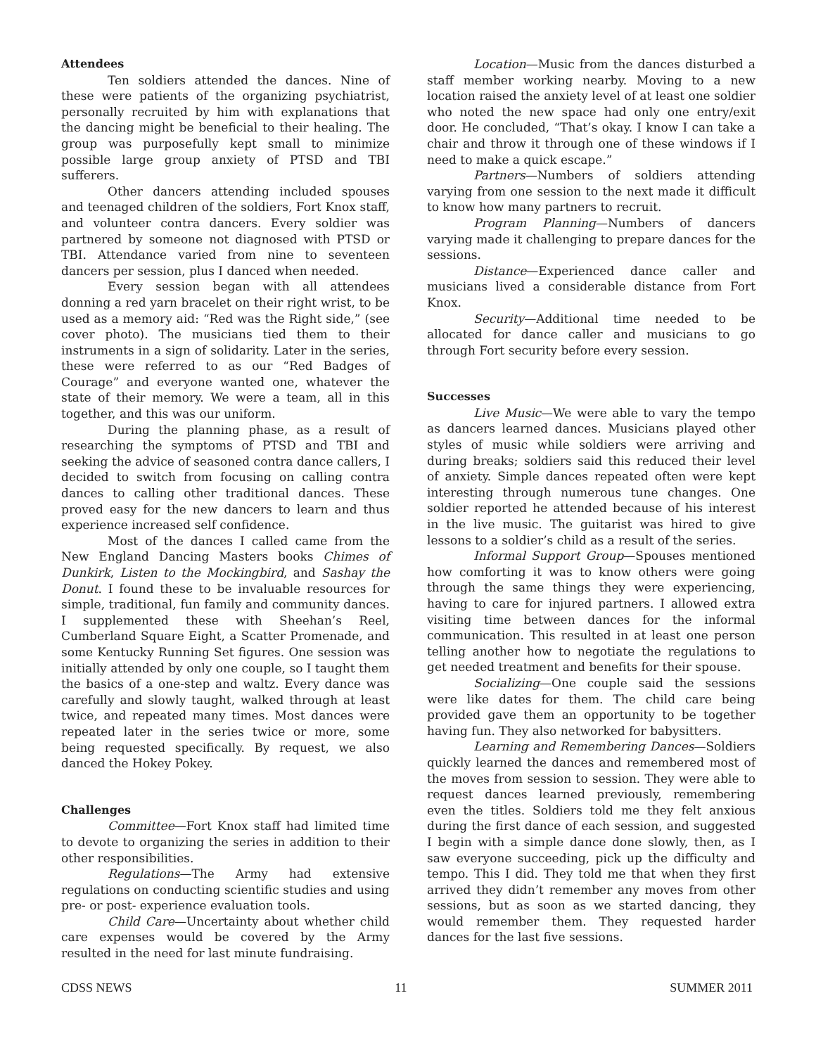Attendees
Ten soldiers attended the dances. Nine of these were patients of the organizing psychiatrist, personally recruited by him with explanations that the dancing might be beneficial to their healing. The group was purposefully kept small to minimize possible large group anxiety of PTSD and TBI sufferers.
Other dancers attending included spouses and teenaged children of the soldiers, Fort Knox staff, and volunteer contra dancers. Every soldier was partnered by someone not diagnosed with PTSD or TBI. Attendance varied from nine to seventeen dancers per session, plus I danced when needed.
Every session began with all attendees donning a red yarn bracelet on their right wrist, to be used as a memory aid: “Red was the Right side,” (see cover photo). The musicians tied them to their instruments in a sign of solidarity. Later in the series, these were referred to as our “Red Badges of Courage” and everyone wanted one, whatever the state of their memory. We were a team, all in this together, and this was our uniform.
During the planning phase, as a result of researching the symptoms of PTSD and TBI and seeking the advice of seasoned contra dance callers, I decided to switch from focusing on calling contra dances to calling other traditional dances. These proved easy for the new dancers to learn and thus experience increased self confidence.
Most of the dances I called came from the New England Dancing Masters books Chimes of Dunkirk, Listen to the Mockingbird, and Sashay the Donut. I found these to be invaluable resources for simple, traditional, fun family and community dances. I supplemented these with Sheehan’s Reel, Cumberland Square Eight, a Scatter Promenade, and some Kentucky Running Set figures. One session was initially attended by only one couple, so I taught them the basics of a one-step and waltz. Every dance was carefully and slowly taught, walked through at least twice, and repeated many times. Most dances were repeated later in the series twice or more, some being requested specifically. By request, we also danced the Hokey Pokey.
Challenges
Committee—Fort Knox staff had limited time to devote to organizing the series in addition to their other responsibilities.
Regulations—The Army had extensive regulations on conducting scientific studies and using pre- or post- experience evaluation tools.
Child Care—Uncertainty about whether child care expenses would be covered by the Army resulted in the need for last minute fundraising.
Location—Music from the dances disturbed a staff member working nearby. Moving to a new location raised the anxiety level of at least one soldier who noted the new space had only one entry/exit door. He concluded, “That’s okay. I know I can take a chair and throw it through one of these windows if I need to make a quick escape.”
Partners—Numbers of soldiers attending varying from one session to the next made it difficult to know how many partners to recruit.
Program Planning—Numbers of dancers varying made it challenging to prepare dances for the sessions.
Distance—Experienced dance caller and musicians lived a considerable distance from Fort Knox.
Security—Additional time needed to be allocated for dance caller and musicians to go through Fort security before every session.
Successes
Live Music—We were able to vary the tempo as dancers learned dances. Musicians played other styles of music while soldiers were arriving and during breaks; soldiers said this reduced their level of anxiety. Simple dances repeated often were kept interesting through numerous tune changes. One soldier reported he attended because of his interest in the live music. The guitarist was hired to give lessons to a soldier’s child as a result of the series.
Informal Support Group—Spouses mentioned how comforting it was to know others were going through the same things they were experiencing, having to care for injured partners. I allowed extra visiting time between dances for the informal communication. This resulted in at least one person telling another how to negotiate the regulations to get needed treatment and benefits for their spouse.
Socializing—One couple said the sessions were like dates for them. The child care being provided gave them an opportunity to be together having fun. They also networked for babysitters.
Learning and Remembering Dances—Soldiers quickly learned the dances and remembered most of the moves from session to session. They were able to request dances learned previously, remembering even the titles. Soldiers told me they felt anxious during the first dance of each session, and suggested I begin with a simple dance done slowly, then, as I saw everyone succeeding, pick up the difficulty and tempo. This I did. They told me that when they first arrived they didn’t remember any moves from other sessions, but as soon as we started dancing, they would remember them. They requested harder dances for the last five sessions.
CDSS NEWS 11 SUMMER 2011